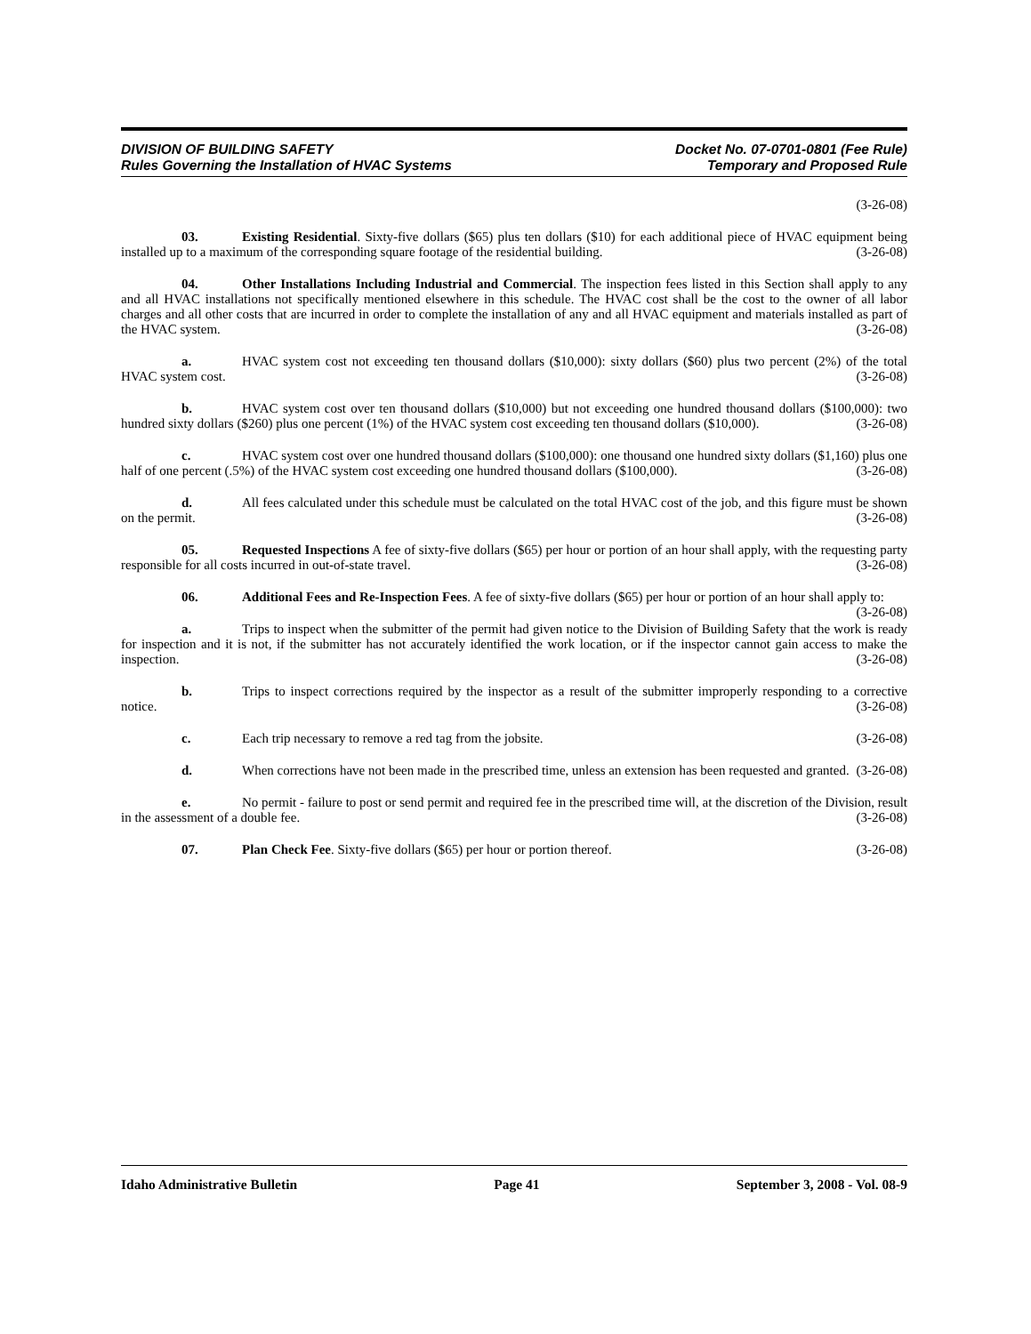DIVISION OF BUILDING SAFETY
Rules Governing the Installation of HVAC Systems
Docket No. 07-0701-0801 (Fee Rule)
Temporary and Proposed Rule
(3-26-08)
03. Existing Residential. Sixty-five dollars ($65) plus ten dollars ($10) for each additional piece of HVAC equipment being installed up to a maximum of the corresponding square footage of the residential building. (3-26-08)
04. Other Installations Including Industrial and Commercial. The inspection fees listed in this Section shall apply to any and all HVAC installations not specifically mentioned elsewhere in this schedule. The HVAC cost shall be the cost to the owner of all labor charges and all other costs that are incurred in order to complete the installation of any and all HVAC equipment and materials installed as part of the HVAC system. (3-26-08)
a. HVAC system cost not exceeding ten thousand dollars ($10,000): sixty dollars ($60) plus two percent (2%) of the total HVAC system cost. (3-26-08)
b. HVAC system cost over ten thousand dollars ($10,000) but not exceeding one hundred thousand dollars ($100,000): two hundred sixty dollars ($260) plus one percent (1%) of the HVAC system cost exceeding ten thousand dollars ($10,000). (3-26-08)
c. HVAC system cost over one hundred thousand dollars ($100,000): one thousand one hundred sixty dollars ($1,160) plus one half of one percent (.5%) of the HVAC system cost exceeding one hundred thousand dollars ($100,000). (3-26-08)
d. All fees calculated under this schedule must be calculated on the total HVAC cost of the job, and this figure must be shown on the permit. (3-26-08)
05. Requested Inspections A fee of sixty-five dollars ($65) per hour or portion of an hour shall apply, with the requesting party responsible for all costs incurred in out-of-state travel. (3-26-08)
06. Additional Fees and Re-Inspection Fees. A fee of sixty-five dollars ($65) per hour or portion of an hour shall apply to: (3-26-08)
a. Trips to inspect when the submitter of the permit had given notice to the Division of Building Safety that the work is ready for inspection and it is not, if the submitter has not accurately identified the work location, or if the inspector cannot gain access to make the inspection. (3-26-08)
b. Trips to inspect corrections required by the inspector as a result of the submitter improperly responding to a corrective notice. (3-26-08)
c. Each trip necessary to remove a red tag from the jobsite. (3-26-08)
d. When corrections have not been made in the prescribed time, unless an extension has been requested and granted. (3-26-08)
e. No permit - failure to post or send permit and required fee in the prescribed time will, at the discretion of the Division, result in the assessment of a double fee. (3-26-08)
07. Plan Check Fee. Sixty-five dollars ($65) per hour or portion thereof. (3-26-08)
Idaho Administrative Bulletin Page 41 September 3, 2008 - Vol. 08-9